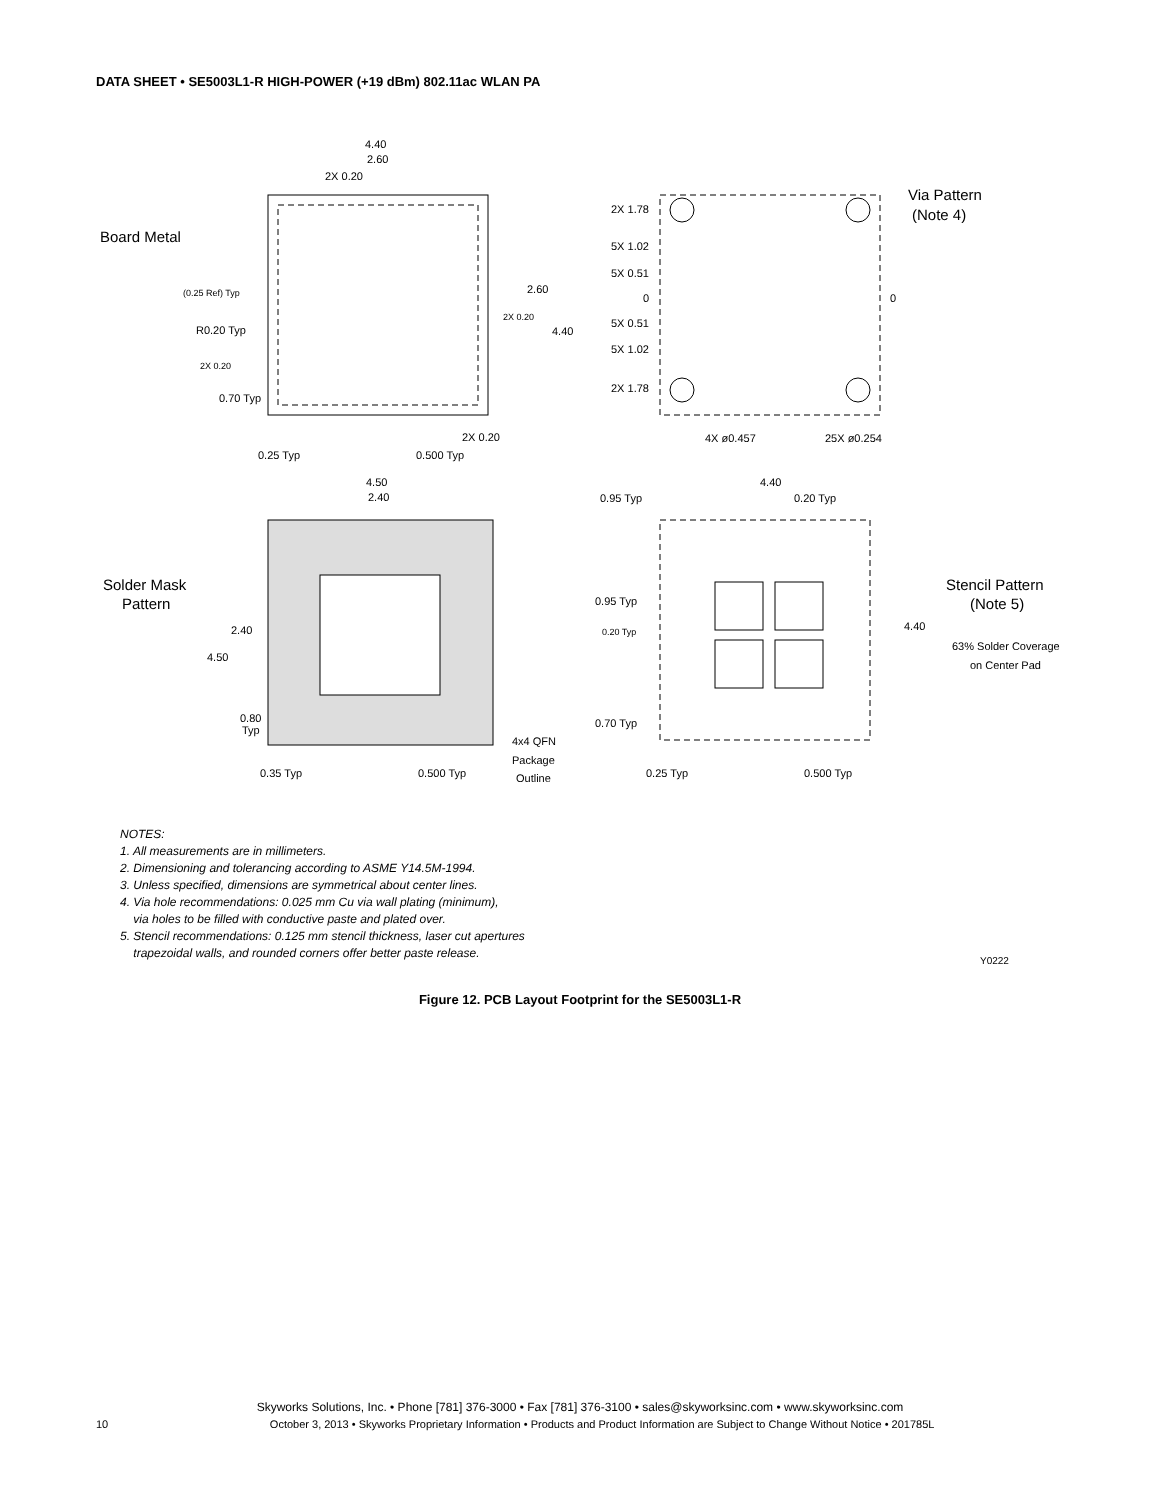DATA SHEET • SE5003L1-R HIGH-POWER (+19 dBm) 802.11ac WLAN PA
Board Metal
4.40
2.60
2X 0.20
(0.25 Ref) Typ
R0.20 Typ
2X 0.20
0.70 Typ
2.60
2X 0.20
4.40
2X 0.20
0.25 Typ
0.500 Typ
Via Pattern
(Note 4)
2X 1.78
5X 1.02
5X 0.51
0
0
5X 0.51
5X 1.02
2X 1.78
4X ø0.457
25X ø0.254
4.50
2.40
Solder Mask
Pattern
2.40
4.50
0.80
Typ
0.35 Typ
0.500 Typ
4x4 QFN
Package
Outline
4.40
0.95 Typ
0.20 Typ
Stencil Pattern
(Note 5)
0.95 Typ
0.20 Typ
4.40
63% Solder Coverage
on Center Pad
0.70 Typ
0.25 Typ
0.500 Typ
NOTES:
1. All measurements are in millimeters.
2. Dimensioning and tolerancing according to ASME Y14.5M-1994.
3. Unless specified, dimensions are symmetrical about center lines.
4. Via hole recommendations: 0.025 mm Cu via wall plating (minimum),
via holes to be filled with conductive paste and plated over.
5. Stencil recommendations: 0.125 mm stencil thickness, laser cut apertures
trapezoidal walls, and rounded corners offer better paste release.
Y0222
Figure 12. PCB Layout Footprint for the SE5003L1-R
Skyworks Solutions, Inc. • Phone [781] 376-3000 • Fax [781] 376-3100 • sales@skyworksinc.com • www.skyworksinc.com
10 October 3, 2013 • Skyworks Proprietary Information • Products and Product Information are Subject to Change Without Notice • 201785L